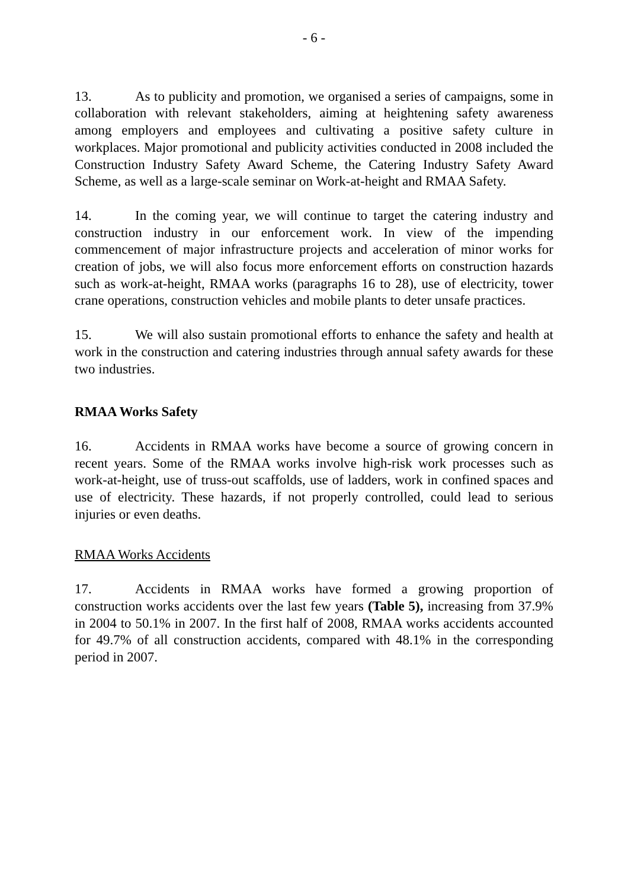- 6 -
13. As to publicity and promotion, we organised a series of campaigns, some in collaboration with relevant stakeholders, aiming at heightening safety awareness among employers and employees and cultivating a positive safety culture in workplaces. Major promotional and publicity activities conducted in 2008 included the Construction Industry Safety Award Scheme, the Catering Industry Safety Award Scheme, as well as a large-scale seminar on Work-at-height and RMAA Safety.
14. In the coming year, we will continue to target the catering industry and construction industry in our enforcement work. In view of the impending commencement of major infrastructure projects and acceleration of minor works for creation of jobs, we will also focus more enforcement efforts on construction hazards such as work-at-height, RMAA works (paragraphs 16 to 28), use of electricity, tower crane operations, construction vehicles and mobile plants to deter unsafe practices.
15. We will also sustain promotional efforts to enhance the safety and health at work in the construction and catering industries through annual safety awards for these two industries.
RMAA Works Safety
16. Accidents in RMAA works have become a source of growing concern in recent years. Some of the RMAA works involve high-risk work processes such as work-at-height, use of truss-out scaffolds, use of ladders, work in confined spaces and use of electricity. These hazards, if not properly controlled, could lead to serious injuries or even deaths.
RMAA Works Accidents
17. Accidents in RMAA works have formed a growing proportion of construction works accidents over the last few years (Table 5), increasing from 37.9% in 2004 to 50.1% in 2007. In the first half of 2008, RMAA works accidents accounted for 49.7% of all construction accidents, compared with 48.1% in the corresponding period in 2007.